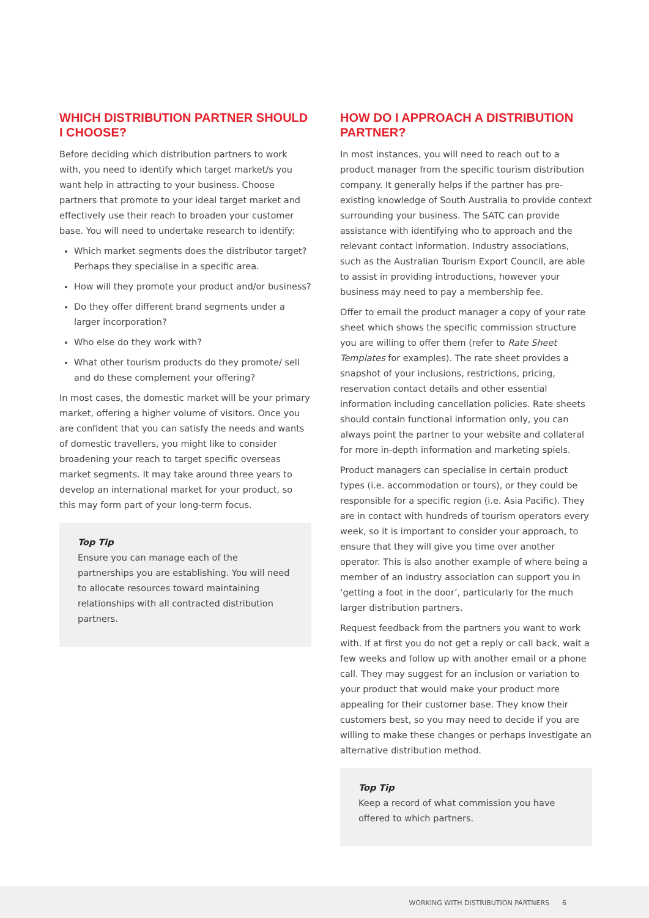WHICH DISTRIBUTION PARTNER SHOULD I CHOOSE?
Before deciding which distribution partners to work with, you need to identify which target market/s you want help in attracting to your business. Choose partners that promote to your ideal target market and effectively use their reach to broaden your customer base. You will need to undertake research to identify:
Which market segments does the distributor target? Perhaps they specialise in a specific area.
How will they promote your product and/or business?
Do they offer different brand segments under a larger incorporation?
Who else do they work with?
What other tourism products do they promote/ sell and do these complement your offering?
In most cases, the domestic market will be your primary market, offering a higher volume of visitors. Once you are confident that you can satisfy the needs and wants of domestic travellers, you might like to consider broadening your reach to target specific overseas market segments. It may take around three years to develop an international market for your product, so this may form part of your long-term focus.
Top Tip
Ensure you can manage each of the partnerships you are establishing. You will need to allocate resources toward maintaining relationships with all contracted distribution partners.
HOW DO I APPROACH A DISTRIBUTION PARTNER?
In most instances, you will need to reach out to a product manager from the specific tourism distribution company. It generally helps if the partner has pre-existing knowledge of South Australia to provide context surrounding your business. The SATC can provide assistance with identifying who to approach and the relevant contact information. Industry associations, such as the Australian Tourism Export Council, are able to assist in providing introductions, however your business may need to pay a membership fee.
Offer to email the product manager a copy of your rate sheet which shows the specific commission structure you are willing to offer them (refer to Rate Sheet Templates for examples). The rate sheet provides a snapshot of your inclusions, restrictions, pricing, reservation contact details and other essential information including cancellation policies. Rate sheets should contain functional information only, you can always point the partner to your website and collateral for more in-depth information and marketing spiels.
Product managers can specialise in certain product types (i.e. accommodation or tours), or they could be responsible for a specific region (i.e. Asia Pacific). They are in contact with hundreds of tourism operators every week, so it is important to consider your approach, to ensure that they will give you time over another operator. This is also another example of where being a member of an industry association can support you in ‘getting a foot in the door’, particularly for the much larger distribution partners.
Request feedback from the partners you want to work with. If at first you do not get a reply or call back, wait a few weeks and follow up with another email or a phone call. They may suggest for an inclusion or variation to your product that would make your product more appealing for their customer base. They know their customers best, so you may need to decide if you are willing to make these changes or perhaps investigate an alternative distribution method.
Top Tip
Keep a record of what commission you have offered to which partners.
WORKING WITH DISTRIBUTION PARTNERS 6